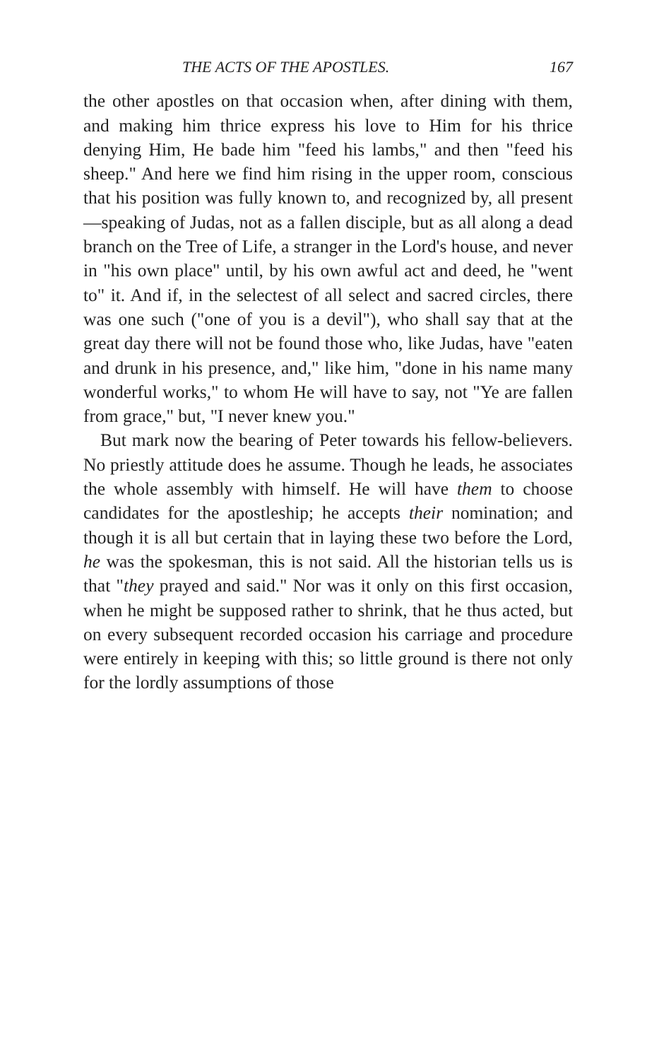THE ACTS OF THE APOSTLES. 167
the other apostles on that occasion when, after dining with them, and making him thrice express his love to Him for his thrice denying Him, He bade him "feed his lambs," and then "feed his sheep." And here we find him rising in the upper room, conscious that his position was fully known to, and recognized by, all present—speaking of Judas, not as a fallen disciple, but as all along a dead branch on the Tree of Life, a stranger in the Lord's house, and never in "his own place" until, by his own awful act and deed, he "went to" it. And if, in the selectest of all select and sacred circles, there was one such ("one of you is a devil"), who shall say that at the great day there will not be found those who, like Judas, have "eaten and drunk in his presence, and," like him, "done in his name many wonderful works," to whom He will have to say, not "Ye are fallen from grace," but, "I never knew you."
But mark now the bearing of Peter towards his fellow-believers. No priestly attitude does he assume. Though he leads, he associates the whole assembly with himself. He will have them to choose candidates for the apostleship; he accepts their nomination; and though it is all but certain that in laying these two before the Lord, he was the spokesman, this is not said. All the historian tells us is that "they prayed and said." Nor was it only on this first occasion, when he might be supposed rather to shrink, that he thus acted, but on every subsequent recorded occasion his carriage and procedure were entirely in keeping with this; so little ground is there not only for the lordly assumptions of those